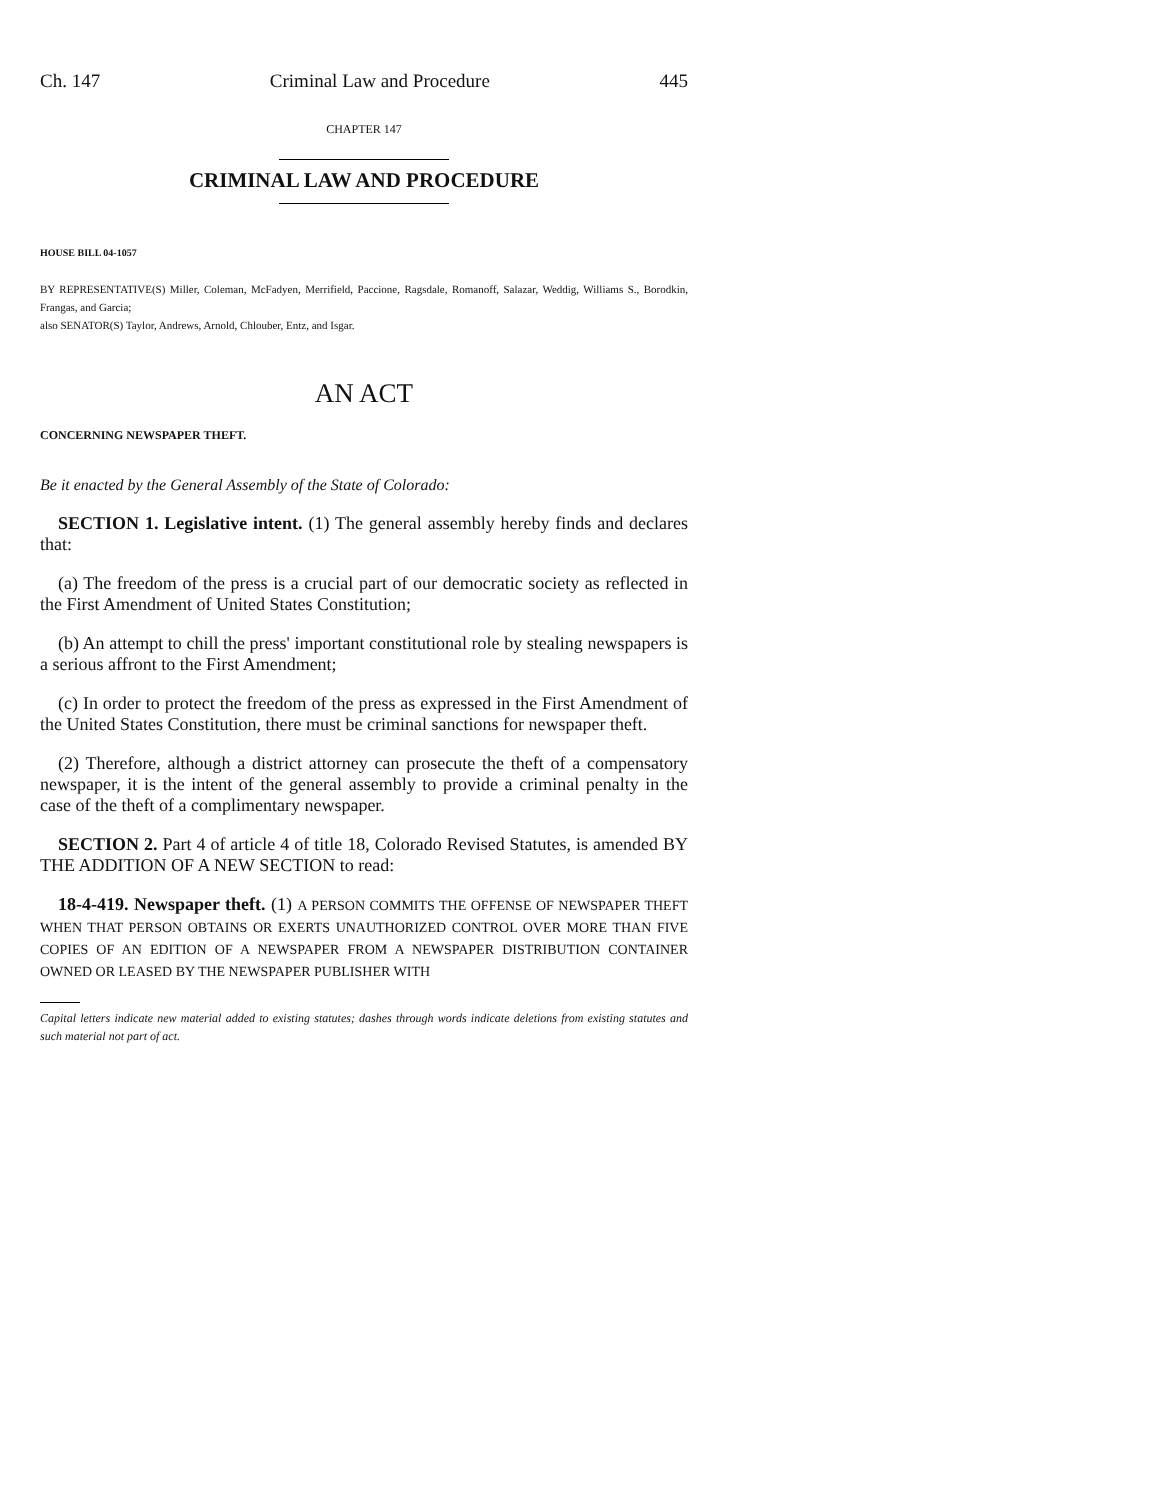Ch. 147 Criminal Law and Procedure 445
CHAPTER 147
CRIMINAL LAW AND PROCEDURE
HOUSE BILL 04-1057
BY REPRESENTATIVE(S) Miller, Coleman, McFadyen, Merrifield, Paccione, Ragsdale, Romanoff, Salazar, Weddig, Williams S., Borodkin, Frangas, and Garcia;
also SENATOR(S) Taylor, Andrews, Arnold, Chlouber, Entz, and Isgar.
AN ACT
CONCERNING NEWSPAPER THEFT.
Be it enacted by the General Assembly of the State of Colorado:
SECTION 1. Legislative intent. (1) The general assembly hereby finds and declares that:
(a) The freedom of the press is a crucial part of our democratic society as reflected in the First Amendment of United States Constitution;
(b) An attempt to chill the press' important constitutional role by stealing newspapers is a serious affront to the First Amendment;
(c) In order to protect the freedom of the press as expressed in the First Amendment of the United States Constitution, there must be criminal sanctions for newspaper theft.
(2) Therefore, although a district attorney can prosecute the theft of a compensatory newspaper, it is the intent of the general assembly to provide a criminal penalty in the case of the theft of a complimentary newspaper.
SECTION 2. Part 4 of article 4 of title 18, Colorado Revised Statutes, is amended BY THE ADDITION OF A NEW SECTION to read:
18-4-419. Newspaper theft. (1) A PERSON COMMITS THE OFFENSE OF NEWSPAPER THEFT WHEN THAT PERSON OBTAINS OR EXERTS UNAUTHORIZED CONTROL OVER MORE THAN FIVE COPIES OF AN EDITION OF A NEWSPAPER FROM A NEWSPAPER DISTRIBUTION CONTAINER OWNED OR LEASED BY THE NEWSPAPER PUBLISHER WITH
Capital letters indicate new material added to existing statutes; dashes through words indicate deletions from existing statutes and such material not part of act.